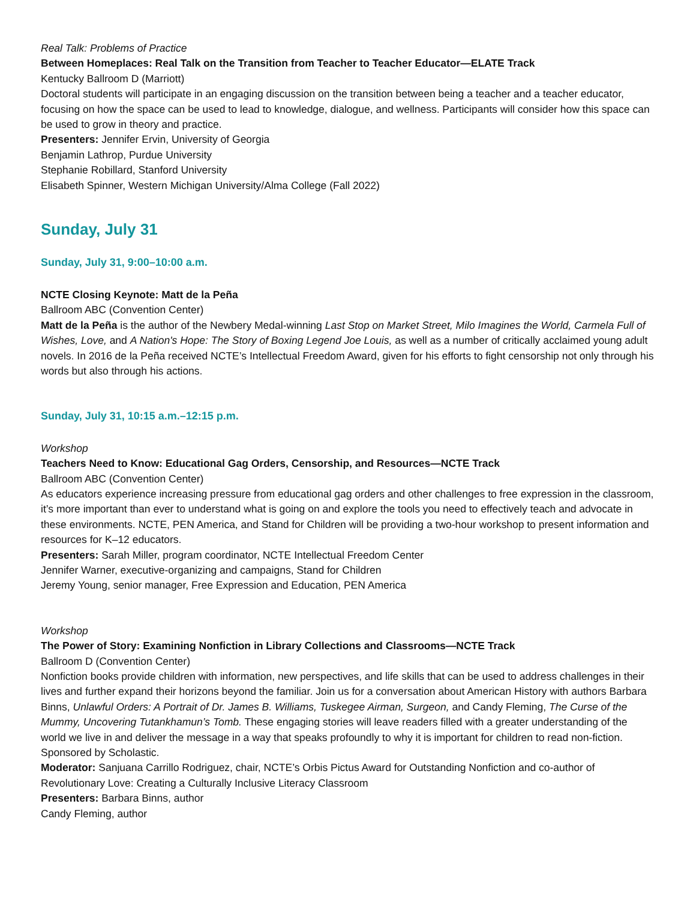Real Talk: Problems of Practice
Between Homeplaces: Real Talk on the Transition from Teacher to Teacher Educator—ELATE Track
Kentucky Ballroom D (Marriott)
Doctoral students will participate in an engaging discussion on the transition between being a teacher and a teacher educator, focusing on how the space can be used to lead to knowledge, dialogue, and wellness. Participants will consider how this space can be used to grow in theory and practice.
Presenters: Jennifer Ervin, University of Georgia
Benjamin Lathrop, Purdue University
Stephanie Robillard, Stanford University
Elisabeth Spinner, Western Michigan University/Alma College (Fall 2022)
Sunday, July 31
Sunday, July 31, 9:00–10:00 a.m.
NCTE Closing Keynote: Matt de la Peña
Ballroom ABC (Convention Center)
Matt de la Peña is the author of the Newbery Medal-winning Last Stop on Market Street, Milo Imagines the World, Carmela Full of Wishes, Love, and A Nation's Hope: The Story of Boxing Legend Joe Louis, as well as a number of critically acclaimed young adult novels. In 2016 de la Peña received NCTE’s Intellectual Freedom Award, given for his efforts to fight censorship not only through his words but also through his actions.
Sunday, July 31, 10:15 a.m.–12:15 p.m.
Workshop
Teachers Need to Know: Educational Gag Orders, Censorship, and Resources—NCTE Track
Ballroom ABC (Convention Center)
As educators experience increasing pressure from educational gag orders and other challenges to free expression in the classroom, it’s more important than ever to understand what is going on and explore the tools you need to effectively teach and advocate in these environments. NCTE, PEN America, and Stand for Children will be providing a two-hour workshop to present information and resources for K–12 educators.
Presenters: Sarah Miller, program coordinator, NCTE Intellectual Freedom Center
Jennifer Warner, executive-organizing and campaigns, Stand for Children
Jeremy Young, senior manager, Free Expression and Education, PEN America
Workshop
The Power of Story: Examining Nonfiction in Library Collections and Classrooms—NCTE Track
Ballroom D (Convention Center)
Nonfiction books provide children with information, new perspectives, and life skills that can be used to address challenges in their lives and further expand their horizons beyond the familiar. Join us for a conversation about American History with authors Barbara Binns, Unlawful Orders: A Portrait of Dr. James B. Williams, Tuskegee Airman, Surgeon, and Candy Fleming, The Curse of the Mummy, Uncovering Tutankhamun’s Tomb. These engaging stories will leave readers filled with a greater understanding of the world we live in and deliver the message in a way that speaks profoundly to why it is important for children to read non-fiction. Sponsored by Scholastic.
Moderator: Sanjuana Carrillo Rodriguez, chair, NCTE’s Orbis Pictus Award for Outstanding Nonfiction and co-author of Revolutionary Love: Creating a Culturally Inclusive Literacy Classroom
Presenters: Barbara Binns, author
Candy Fleming, author